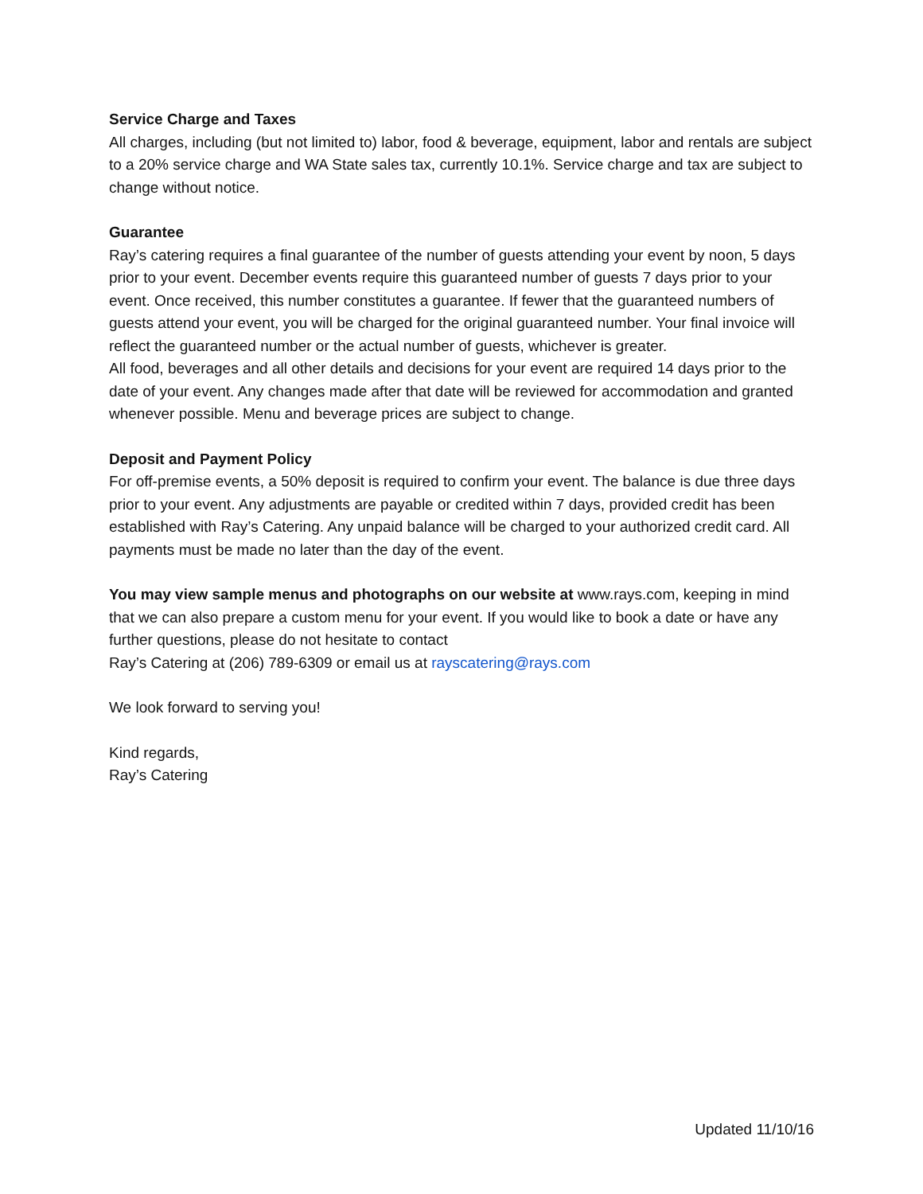Service Charge and Taxes
All charges, including (but not limited to) labor, food & beverage, equipment, labor and rentals are subject to a 20% service charge and WA State sales tax, currently 10.1%. Service charge and tax are subject to change without notice.
Guarantee
Ray’s catering requires a final guarantee of the number of guests attending your event by noon, 5 days prior to your event. December events require this guaranteed number of guests 7 days prior to your event. Once received, this number constitutes a guarantee. If fewer that the guaranteed numbers of guests attend your event, you will be charged for the original guaranteed number. Your final invoice will reflect the guaranteed number or the actual number of guests, whichever is greater.
All food, beverages and all other details and decisions for your event are required 14 days prior to the date of your event. Any changes made after that date will be reviewed for accommodation and granted whenever possible. Menu and beverage prices are subject to change.
Deposit and Payment Policy
For off-premise events, a 50% deposit is required to confirm your event. The balance is due three days prior to your event. Any adjustments are payable or credited within 7 days, provided credit has been established with Ray’s Catering. Any unpaid balance will be charged to your authorized credit card. All payments must be made no later than the day of the event.
You may view sample menus and photographs on our website at www.rays.com, keeping in mind that we can also prepare a custom menu for your event. If you would like to book a date or have any further questions, please do not hesitate to contact
Ray’s Catering at (206) 789-6309 or email us at rayscatering@rays.com
We look forward to serving you!
Kind regards,
Ray’s Catering
Updated 11/10/16